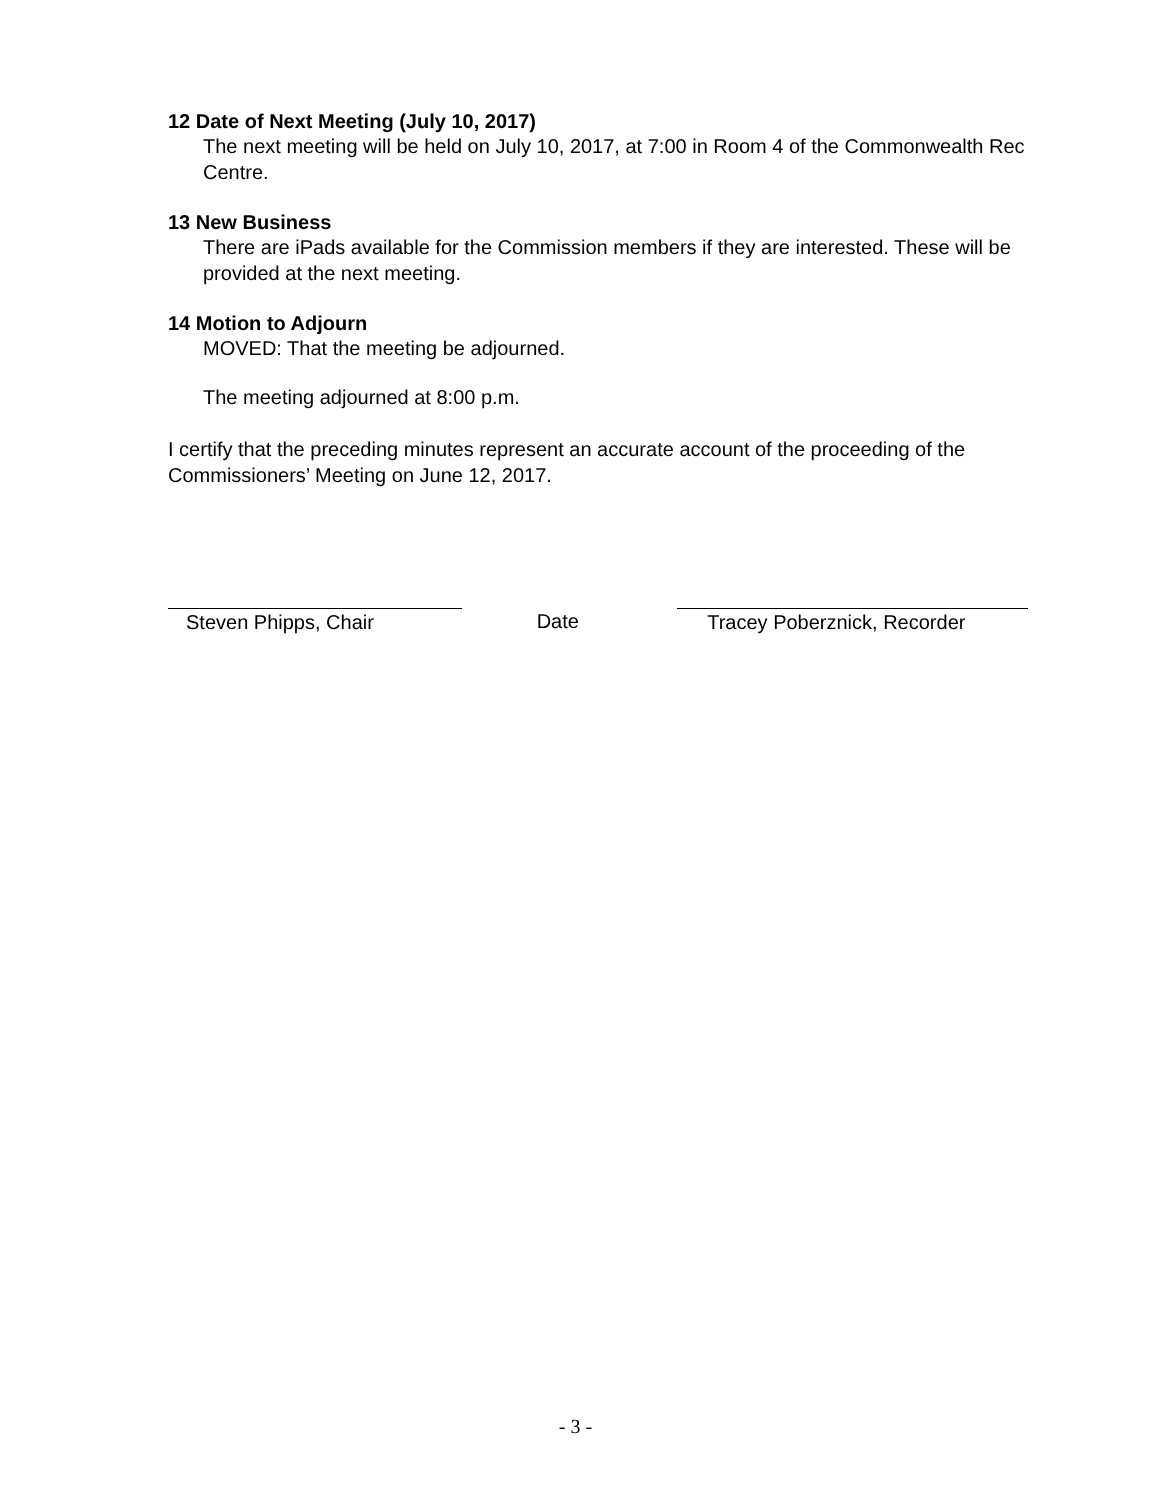12 Date of Next Meeting (July 10, 2017)
The next meeting will be held on July 10, 2017, at 7:00 in Room 4 of the Commonwealth Rec Centre.
13 New Business
There are iPads available for the Commission members if they are interested. These will be provided at the next meeting.
14 Motion to Adjourn
MOVED: That the meeting be adjourned.
The meeting adjourned at 8:00 p.m.
I certify that the preceding minutes represent an accurate account of the proceeding of the Commissioners’ Meeting on June 12, 2017.
Steven Phipps, Chair Date Tracey Poberznick, Recorder
- 3 -